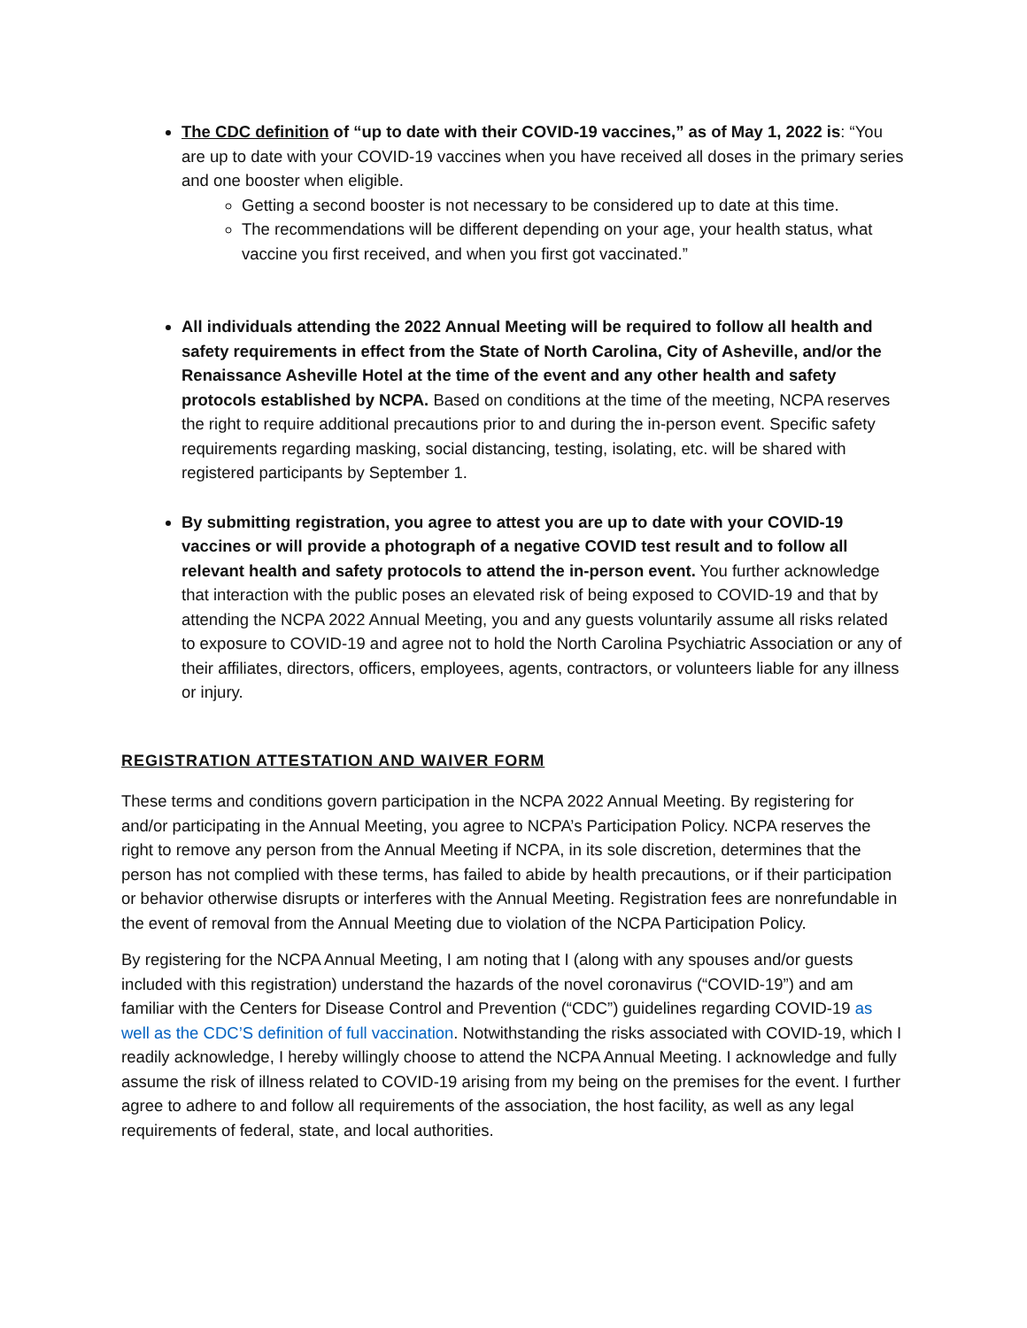The CDC definition of “up to date with their COVID-19 vaccines,” as of May 1, 2022 is: “You are up to date with your COVID-19 vaccines when you have received all doses in the primary series and one booster when eligible.
Getting a second booster is not necessary to be considered up to date at this time.
The recommendations will be different depending on your age, your health status, what vaccine you first received, and when you first got vaccinated.”
All individuals attending the 2022 Annual Meeting will be required to follow all health and safety requirements in effect from the State of North Carolina, City of Asheville, and/or the Renaissance Asheville Hotel at the time of the event and any other health and safety protocols established by NCPA. Based on conditions at the time of the meeting, NCPA reserves the right to require additional precautions prior to and during the in-person event. Specific safety requirements regarding masking, social distancing, testing, isolating, etc. will be shared with registered participants by September 1.
By submitting registration, you agree to attest you are up to date with your COVID-19 vaccines or will provide a photograph of a negative COVID test result and to follow all relevant health and safety protocols to attend the in-person event. You further acknowledge that interaction with the public poses an elevated risk of being exposed to COVID-19 and that by attending the NCPA 2022 Annual Meeting, you and any guests voluntarily assume all risks related to exposure to COVID-19 and agree not to hold the North Carolina Psychiatric Association or any of their affiliates, directors, officers, employees, agents, contractors, or volunteers liable for any illness or injury.
REGISTRATION ATTESTATION AND WAIVER FORM
These terms and conditions govern participation in the NCPA 2022 Annual Meeting. By registering for and/or participating in the Annual Meeting, you agree to NCPA’s Participation Policy. NCPA reserves the right to remove any person from the Annual Meeting if NCPA, in its sole discretion, determines that the person has not complied with these terms, has failed to abide by health precautions, or if their participation or behavior otherwise disrupts or interferes with the Annual Meeting. Registration fees are nonrefundable in the event of removal from the Annual Meeting due to violation of the NCPA Participation Policy.
By registering for the NCPA Annual Meeting, I am noting that I (along with any spouses and/or guests included with this registration) understand the hazards of the novel coronavirus (“COVID-19”) and am familiar with the Centers for Disease Control and Prevention (“CDC”) guidelines regarding COVID-19 as well as the CDC’S definition of full vaccination. Notwithstanding the risks associated with COVID-19, which I readily acknowledge, I hereby willingly choose to attend the NCPA Annual Meeting. I acknowledge and fully assume the risk of illness related to COVID-19 arising from my being on the premises for the event. I further agree to adhere to and follow all requirements of the association, the host facility, as well as any legal requirements of federal, state, and local authorities.